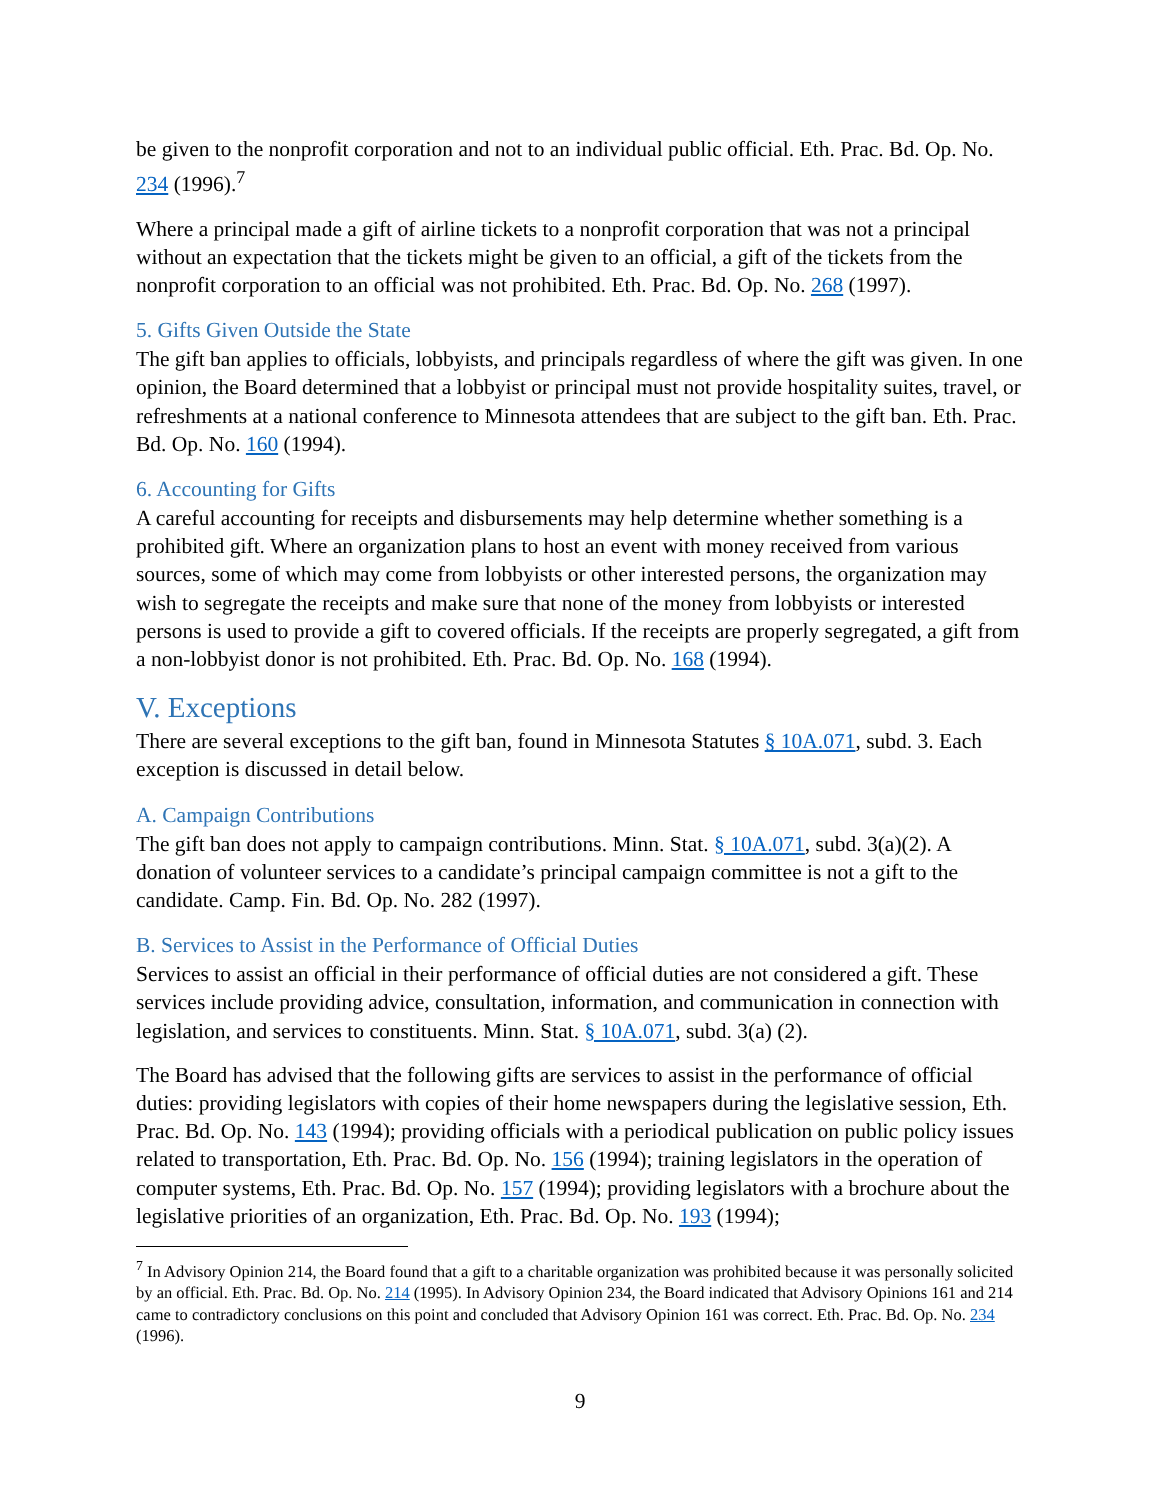be given to the nonprofit corporation and not to an individual public official. Eth. Prac. Bd. Op. No. 234 (1996).<sup>7</sup>
Where a principal made a gift of airline tickets to a nonprofit corporation that was not a principal without an expectation that the tickets might be given to an official, a gift of the tickets from the nonprofit corporation to an official was not prohibited. Eth. Prac. Bd. Op. No. 268 (1997).
5. Gifts Given Outside the State
The gift ban applies to officials, lobbyists, and principals regardless of where the gift was given. In one opinion, the Board determined that a lobbyist or principal must not provide hospitality suites, travel, or refreshments at a national conference to Minnesota attendees that are subject to the gift ban. Eth. Prac. Bd. Op. No. 160 (1994).
6. Accounting for Gifts
A careful accounting for receipts and disbursements may help determine whether something is a prohibited gift. Where an organization plans to host an event with money received from various sources, some of which may come from lobbyists or other interested persons, the organization may wish to segregate the receipts and make sure that none of the money from lobbyists or interested persons is used to provide a gift to covered officials. If the receipts are properly segregated, a gift from a non-lobbyist donor is not prohibited. Eth. Prac. Bd. Op. No. 168 (1994).
V. Exceptions
There are several exceptions to the gift ban, found in Minnesota Statutes § 10A.071, subd. 3. Each exception is discussed in detail below.
A. Campaign Contributions
The gift ban does not apply to campaign contributions. Minn. Stat. § 10A.071, subd. 3(a)(2). A donation of volunteer services to a candidate’s principal campaign committee is not a gift to the candidate. Camp. Fin. Bd. Op. No. 282 (1997).
B. Services to Assist in the Performance of Official Duties
Services to assist an official in their performance of official duties are not considered a gift. These services include providing advice, consultation, information, and communication in connection with legislation, and services to constituents. Minn. Stat. § 10A.071, subd. 3(a) (2).
The Board has advised that the following gifts are services to assist in the performance of official duties: providing legislators with copies of their home newspapers during the legislative session, Eth. Prac. Bd. Op. No. 143 (1994); providing officials with a periodical publication on public policy issues related to transportation, Eth. Prac. Bd. Op. No. 156 (1994); training legislators in the operation of computer systems, Eth. Prac. Bd. Op. No. 157 (1994); providing legislators with a brochure about the legislative priorities of an organization, Eth. Prac. Bd. Op. No. 193 (1994);
<sup>7</sup> In Advisory Opinion 214, the Board found that a gift to a charitable organization was prohibited because it was personally solicited by an official. Eth. Prac. Bd. Op. No. 214 (1995). In Advisory Opinion 234, the Board indicated that Advisory Opinions 161 and 214 came to contradictory conclusions on this point and concluded that Advisory Opinion 161 was correct. Eth. Prac. Bd. Op. No. 234 (1996).
9